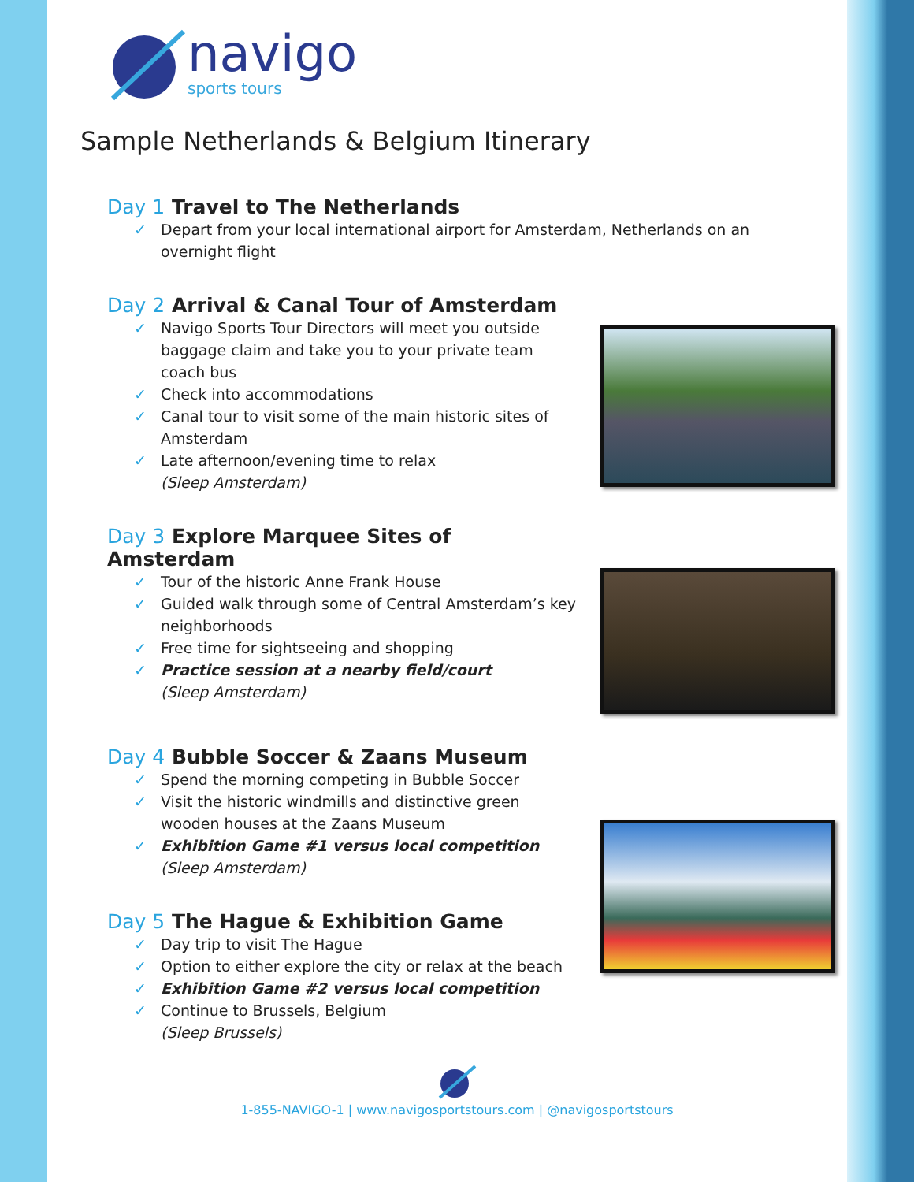navigo
sports tours
Sample Netherlands & Belgium Itinerary
Day 1 Travel to The Netherlands
✓ Depart from your local international airport for Amsterdam, Netherlands on an overnight flight
Day 2 Arrival & Canal Tour of Amsterdam
✓ Navigo Sports Tour Directors will meet you outside baggage claim and take you to your private team coach bus
✓ Check into accommodations
✓ Canal tour to visit some of the main historic sites of Amsterdam
✓ Late afternoon/evening time to relax
(Sleep Amsterdam)
Day 3 Explore Marquee Sites of Amsterdam
✓ Tour of the historic Anne Frank House
✓ Guided walk through some of Central Amsterdam’s key neighborhoods
✓ Free time for sightseeing and shopping
✓ Practice session at a nearby field/court
(Sleep Amsterdam)
Day 4 Bubble Soccer & Zaans Museum
✓ Spend the morning competing in Bubble Soccer
✓ Visit the historic windmills and distinctive green wooden houses at the Zaans Museum
✓ Exhibition Game #1 versus local competition
(Sleep Amsterdam)
Day 5 The Hague & Exhibition Game
✓ Day trip to visit The Hague
✓ Option to either explore the city or relax at the beach
✓ Exhibition Game #2 versus local competition
✓ Continue to Brussels, Belgium
(Sleep Brussels)
1-855-NAVIGO-1 | www.navigosportstours.com | @navigosportstours